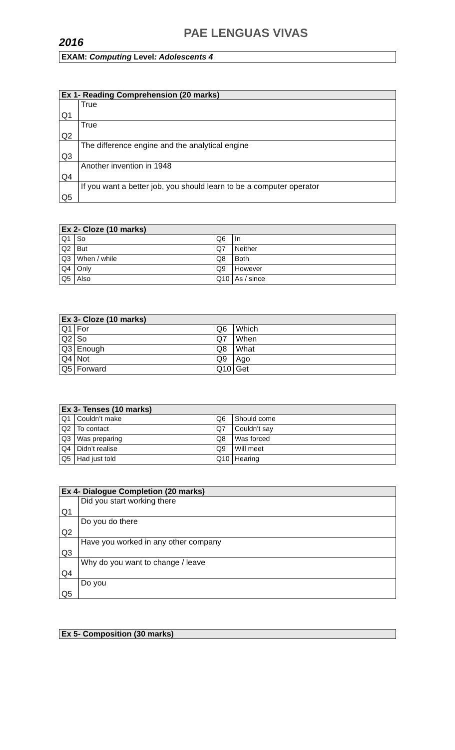PAE LENGUAS VIVAS
2016
EXAM: Computing Level: Adolescents 4
| Ex 1- Reading Comprehension (20 marks) | |
| --- | --- |
| Q1 | True |
| Q2 | True |
| Q3 | The difference engine and the analytical engine |
| Q4 | Another invention in 1948 |
| Q5 | If you want a better job, you should learn to be a computer operator |
| Ex 2- Cloze (10 marks) | | | |
| --- | --- | --- | --- |
| Q1 | So | Q6 | In |
| Q2 | But | Q7 | Neither |
| Q3 | When / while | Q8 | Both |
| Q4 | Only | Q9 | However |
| Q5 | Also | Q10 | As / since |
| Ex 3- Cloze (10 marks) | | | |
| --- | --- | --- | --- |
| Q1 | For | Q6 | Which |
| Q2 | So | Q7 | When |
| Q3 | Enough | Q8 | What |
| Q4 | Not | Q9 | Ago |
| Q5 | Forward | Q10 | Get |
| Ex 3- Tenses (10 marks) | | | |
| --- | --- | --- | --- |
| Q1 | Couldn’t make | Q6 | Should come |
| Q2 | To contact | Q7 | Couldn’t say |
| Q3 | Was preparing | Q8 | Was forced |
| Q4 | Didn’t realise | Q9 | Will meet |
| Q5 | Had just told | Q10 | Hearing |
| Ex 4- Dialogue Completion (20 marks) | |
| --- | --- |
| Q1 | Did you start working there |
| Q2 | Do you do there |
| Q3 | Have you worked in any other company |
| Q4 | Why do you want to change / leave |
| Q5 | Do you |
| Ex 5- Composition (30 marks) |
| --- |